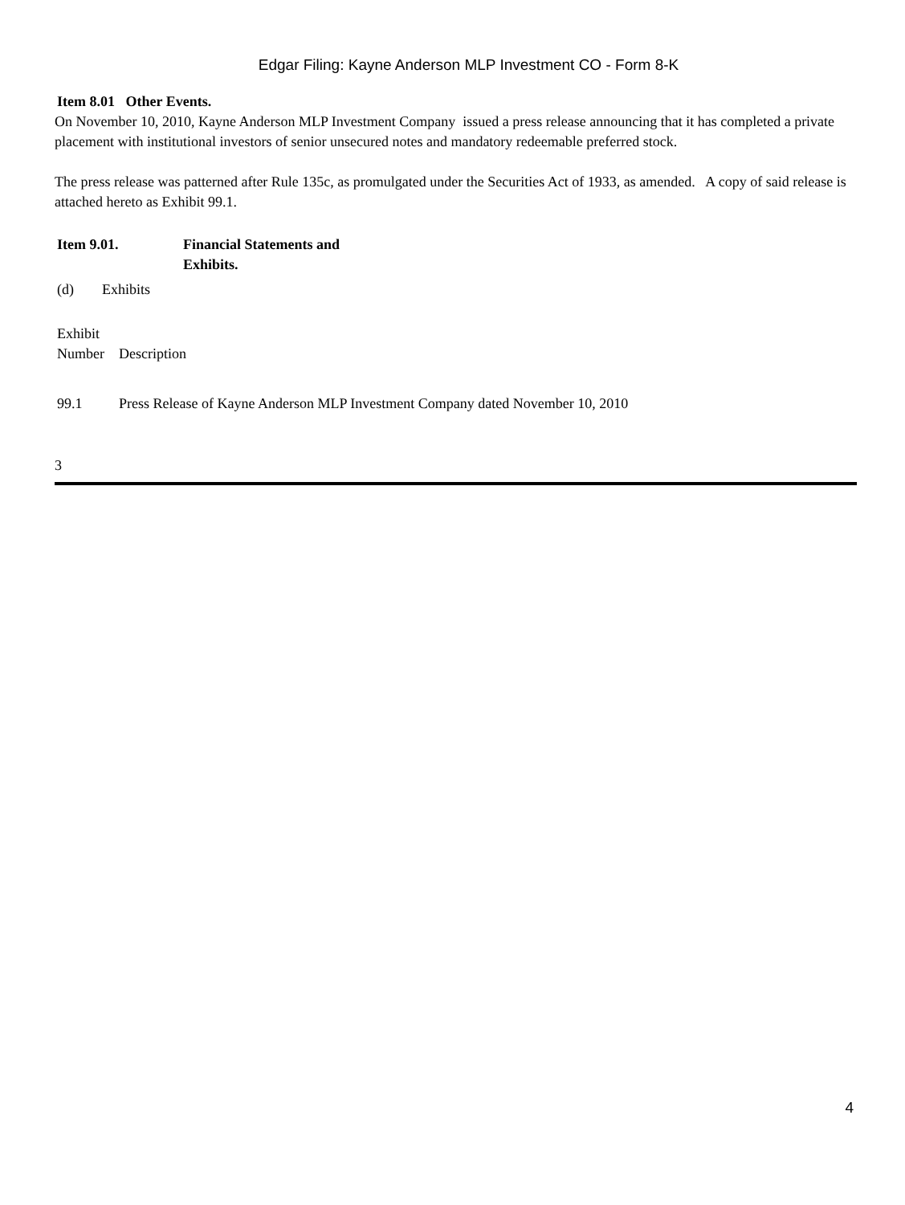Edgar Filing: Kayne Anderson MLP Investment CO - Form 8-K
Item 8.01 Other Events.
On November 10, 2010, Kayne Anderson MLP Investment Company issued a press release announcing that it has completed a private placement with institutional investors of senior unsecured notes and mandatory redeemable preferred stock.
The press release was patterned after Rule 135c, as promulgated under the Securities Act of 1933, as amended. A copy of said release is attached hereto as Exhibit 99.1.
| Item 9.01. | Financial Statements and Exhibits. |
| (d) | Exhibits |
| Exhibit Number | Description |
| 99.1 | Press Release of Kayne Anderson MLP Investment Company dated November 10, 2010 |
3
4